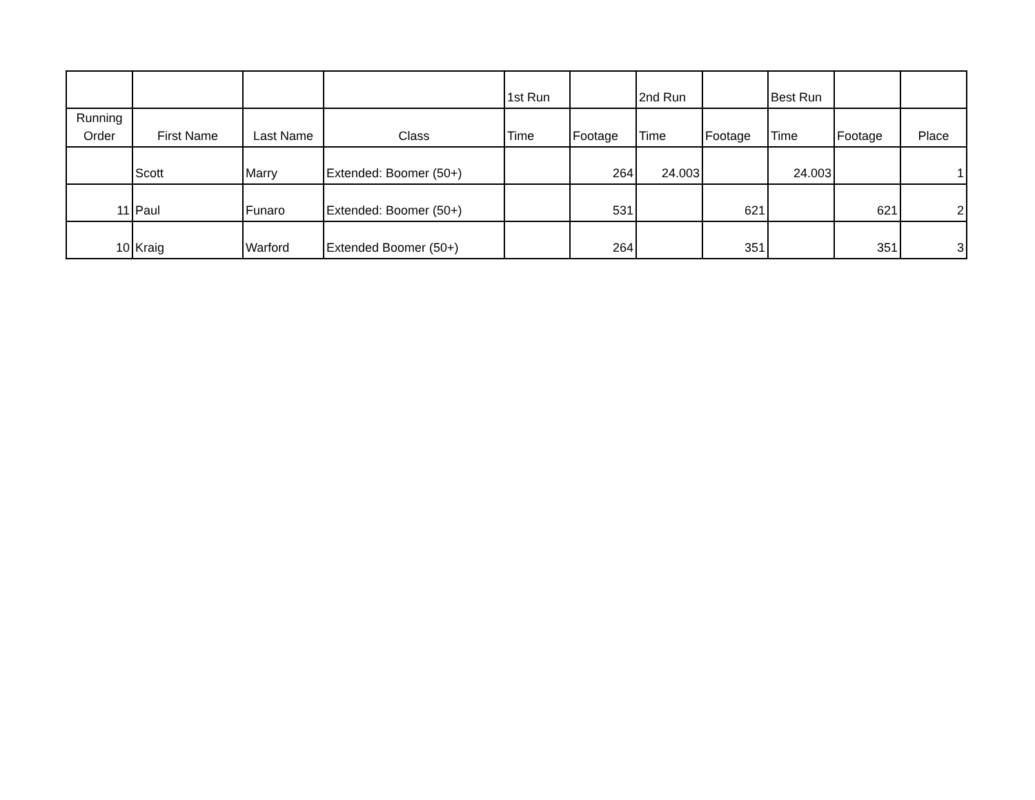| | | | | 1st Run | | 2nd Run | | Best Run | | |
| --- | --- | --- | --- | --- | --- | --- | --- | --- | --- | --- |
| Running Order | First Name | Last Name | Class | Time | Footage | Time | Footage | Time | Footage | Place |
| | Scott | Marry | Extended: Boomer (50+) | | 264 | 24.003 | | 24.003 | | 1 |
| 11 | Paul | Funaro | Extended: Boomer (50+) | | 531 | | 621 | | 621 | 2 |
| 10 | Kraig | Warford | Extended Boomer (50+) | | 264 | | 351 | | 351 | 3 |